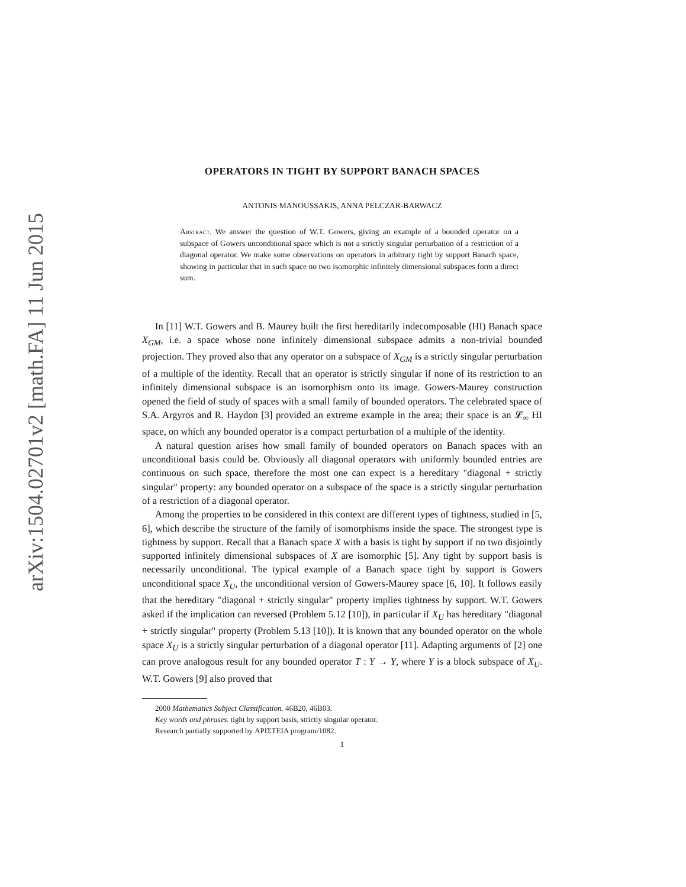arXiv:1504.02701v2 [math.FA] 11 Jun 2015
OPERATORS IN TIGHT BY SUPPORT BANACH SPACES
ANTONIS MANOUSSAKIS, ANNA PELCZAR-BARWACZ
Abstract. We answer the question of W.T. Gowers, giving an example of a bounded operator on a subspace of Gowers unconditional space which is not a strictly singular perturbation of a restriction of a diagonal operator. We make some observations on operators in arbitrary tight by support Banach space, showing in particular that in such space no two isomorphic infinitely dimensional subspaces form a direct sum.
In [11] W.T. Gowers and B. Maurey built the first hereditarily indecomposable (HI) Banach space X<sub>GM</sub>, i.e. a space whose none infinitely dimensional subspace admits a non-trivial bounded projection. They proved also that any operator on a subspace of X<sub>GM</sub> is a strictly singular perturbation of a multiple of the identity. Recall that an operator is strictly singular if none of its restriction to an infinitely dimensional subspace is an isomorphism onto its image. Gowers-Maurey construction opened the field of study of spaces with a small family of bounded operators. The celebrated space of S.A. Argyros and R. Haydon [3] provided an extreme example in the area; their space is an 𝓛<sub>∞</sub> HI space, on which any bounded operator is a compact perturbation of a multiple of the identity.
A natural question arises how small family of bounded operators on Banach spaces with an unconditional basis could be. Obviously all diagonal operators with uniformly bounded entries are continuous on such space, therefore the most one can expect is a hereditary "diagonal + strictly singular" property: any bounded operator on a subspace of the space is a strictly singular perturbation of a restriction of a diagonal operator.
Among the properties to be considered in this context are different types of tightness, studied in [5, 6], which describe the structure of the family of isomorphisms inside the space. The strongest type is tightness by support. Recall that a Banach space X with a basis is tight by support if no two disjointly supported infinitely dimensional subspaces of X are isomorphic [5]. Any tight by support basis is necessarily unconditional. The typical example of a Banach space tight by support is Gowers unconditional space X<sub>U</sub>, the unconditional version of Gowers-Maurey space [6, 10]. It follows easily that the hereditary "diagonal + strictly singular" property implies tightness by support. W.T. Gowers asked if the implication can reversed (Problem 5.12 [10]), in particular if X<sub>U</sub> has hereditary "diagonal + strictly singular" property (Problem 5.13 [10]). It is known that any bounded operator on the whole space X<sub>U</sub> is a strictly singular perturbation of a diagonal operator [11]. Adapting arguments of [2] one can prove analogous result for any bounded operator T : Y → Y, where Y is a block subspace of X<sub>U</sub>. W.T. Gowers [9] also proved that
2000 Mathematics Subject Classification. 46B20, 46B03.
Key words and phrases. tight by support basis, strictly singular operator.
Research partially supported by ΑΡΙΣΤΕΙΑ program/1082.
1